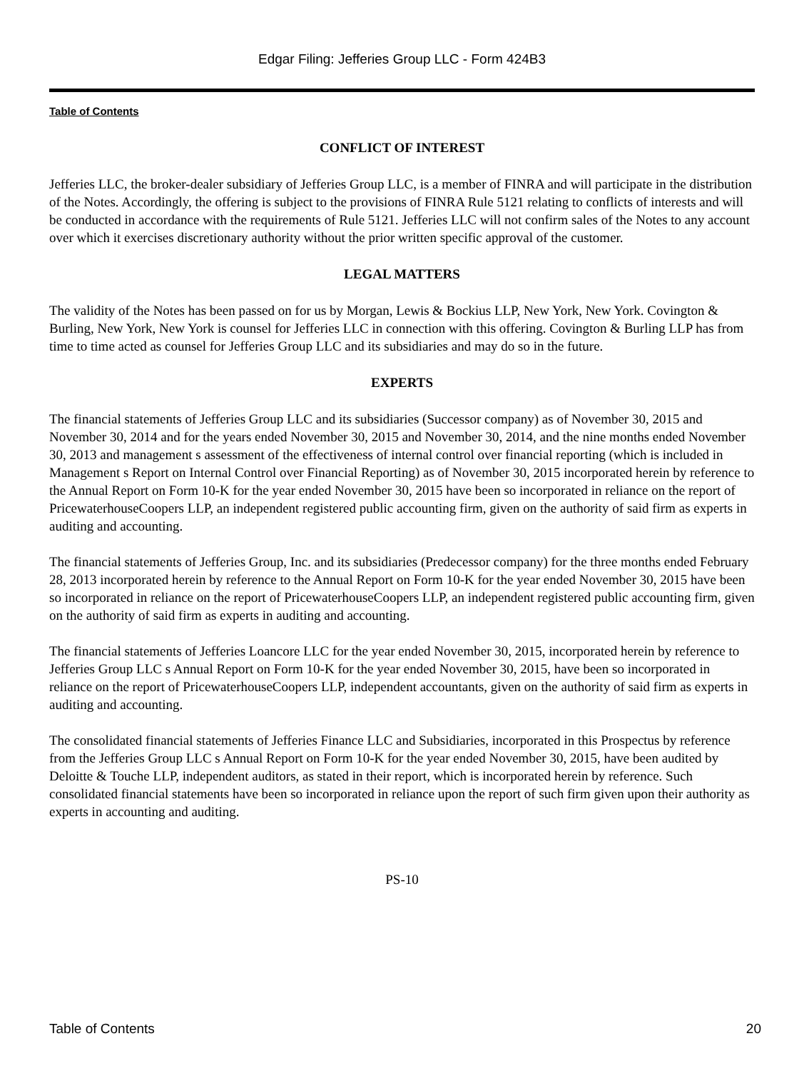Edgar Filing: Jefferies Group LLC - Form 424B3
Table of Contents
CONFLICT OF INTEREST
Jefferies LLC, the broker-dealer subsidiary of Jefferies Group LLC, is a member of FINRA and will participate in the distribution of the Notes. Accordingly, the offering is subject to the provisions of FINRA Rule 5121 relating to conflicts of interests and will be conducted in accordance with the requirements of Rule 5121. Jefferies LLC will not confirm sales of the Notes to any account over which it exercises discretionary authority without the prior written specific approval of the customer.
LEGAL MATTERS
The validity of the Notes has been passed on for us by Morgan, Lewis & Bockius LLP, New York, New York. Covington & Burling, New York, New York is counsel for Jefferies LLC in connection with this offering. Covington & Burling LLP has from time to time acted as counsel for Jefferies Group LLC and its subsidiaries and may do so in the future.
EXPERTS
The financial statements of Jefferies Group LLC and its subsidiaries (Successor company) as of November 30, 2015 and November 30, 2014 and for the years ended November 30, 2015 and November 30, 2014, and the nine months ended November 30, 2013 and management s assessment of the effectiveness of internal control over financial reporting (which is included in Management s Report on Internal Control over Financial Reporting) as of November 30, 2015 incorporated herein by reference to the Annual Report on Form 10-K for the year ended November 30, 2015 have been so incorporated in reliance on the report of PricewaterhouseCoopers LLP, an independent registered public accounting firm, given on the authority of said firm as experts in auditing and accounting.
The financial statements of Jefferies Group, Inc. and its subsidiaries (Predecessor company) for the three months ended February 28, 2013 incorporated herein by reference to the Annual Report on Form 10-K for the year ended November 30, 2015 have been so incorporated in reliance on the report of PricewaterhouseCoopers LLP, an independent registered public accounting firm, given on the authority of said firm as experts in auditing and accounting.
The financial statements of Jefferies Loancore LLC for the year ended November 30, 2015, incorporated herein by reference to Jefferies Group LLC s Annual Report on Form 10-K for the year ended November 30, 2015, have been so incorporated in reliance on the report of PricewaterhouseCoopers LLP, independent accountants, given on the authority of said firm as experts in auditing and accounting.
The consolidated financial statements of Jefferies Finance LLC and Subsidiaries, incorporated in this Prospectus by reference from the Jefferies Group LLC s Annual Report on Form 10-K for the year ended November 30, 2015, have been audited by Deloitte & Touche LLP, independent auditors, as stated in their report, which is incorporated herein by reference. Such consolidated financial statements have been so incorporated in reliance upon the report of such firm given upon their authority as experts in accounting and auditing.
PS-10
Table of Contents 20